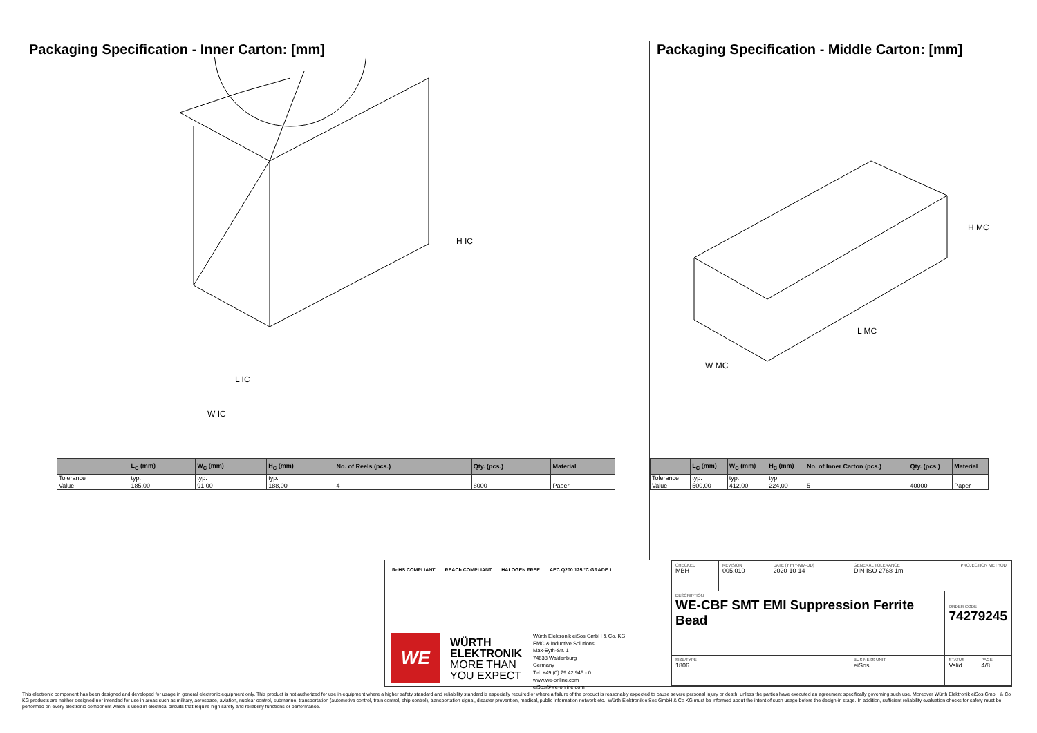Packaging Specification - Inner Carton: [mm]
L IC
W IC
H IC
| | L<sub>C</sub> (mm) | W<sub>C</sub> (mm) | H<sub>C</sub> (mm) | No. of Reels (pcs.) | Qty. (pcs.) | Material |
| --- | --- | --- | --- | --- | --- | --- |
| Tolerance | typ. | typ. | typ. | | | |
| Value | 185,00 | 91,00 | 188,00 | 4 | 8000 | Paper |
Packaging Specification - Middle Carton: [mm]
L MC
W MC
H MC
| | L<sub>C</sub> (mm) | W<sub>C</sub> (mm) | H<sub>C</sub> (mm) | No. of Inner Carton (pcs.) | Qty. (pcs.) | Material |
| --- | --- | --- | --- | --- | --- | --- |
| Tolerance | typ. | typ. | typ. | | | |
| Value | 500,00 | 412,00 | 224,00 | 5 | 40000 | Paper |
RoHS COMPLIANT REACh COMPLIANT HALOGEN FREE AEC Q200 125 °C GRADE 1
WE
WÜRTH ELEKTRONIK MORE THAN YOU EXPECT
Würth Elektronik eiSos GmbH & Co. KG
EMC & Inductive Solutions
Max-Eyth-Str. 1
74638 Waldenburg
Germany
Tel. +49 (0) 79 42 945 - 0
www.we-online.com
eiSos@we-online.com
| CHECKED MBH | REVISION 005.010 | DATE (YYYY-MM-DD) 2020-10-14 | GENERAL TOLERANCE DIN ISO 2768-1m | | PROJECTION METHOD | |
| DESCRIPTION WE-CBF SMT EMI Suppression Ferrite Bead | | | | | | |
| | | | | ORDER CODE 74279245 | | |
| SIZE/TYPE 1806 | | | BUSINESS UNIT eiSos | STATUS Valid | | PAGE 4/8 |
This electronic component has been designed and developed for usage in general electronic equipment only. This product is not authorized for use in equipment where a higher safety standard and reliability standard is especially required or where a failure of the product is reasonably expected to cause severe personal injury or death, unless the parties have executed an agreement specifically governing such use. Moreover Würth Elektronik eiSos GmbH & Co KG products are neither designed nor intended for use in areas such as military, aerospace, aviation, nuclear control, submarine, transportation (automotive control, train control, ship control), transportation signal, disaster prevention, medical, public information network etc.. Würth Elektronik eiSos GmbH & Co KG must be informed about the intent of such usage before the design-in stage. In addition, sufficient reliability evaluation checks for safety must be performed on every electronic component which is used in electrical circuits that require high safety and reliability functions or performance.